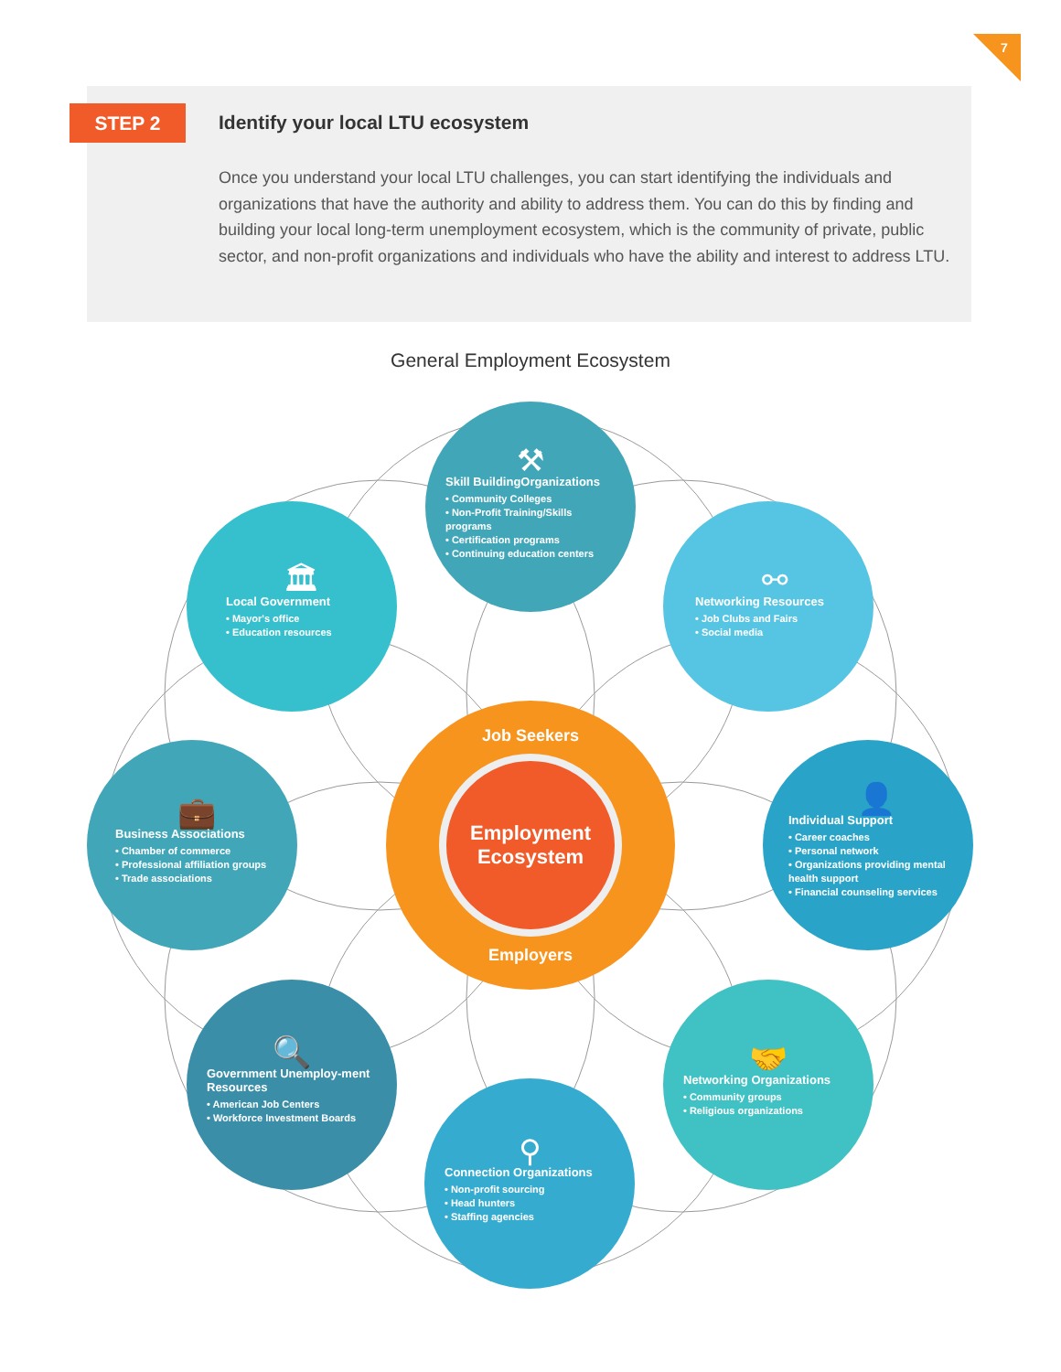7
STEP 2
Identify your local LTU ecosystem
Once you understand your local LTU challenges, you can start identifying the individuals and organizations that have the authority and ability to address them. You can do this by finding and building your local long-term unemployment ecosystem, which is the community of private, public sector, and non-profit organizations and individuals who have the ability and interest to address LTU.
General Employment Ecosystem
⚒
Skill BuildingOrganizations
• Community Colleges
• Non-Profit Training/Skills programs
• Certification programs
• Continuing education centers
🏛
Local Government
• Mayor's office
• Education resources
⚯
Networking Resources
• Job Clubs and Fairs
• Social media
💼
Business Associations
• Chamber of commerce
• Professional affiliation groups
• Trade associations
👤
Individual Support
• Career coaches
• Personal network
• Organizations providing mental health support
• Financial counseling services
🔍
Government Unemploy-ment Resources
• American Job Centers
• Workforce Investment Boards
🤝
Networking Organizations
• Community groups
• Religious organizations
⚲
Connection Organizations
• Non-profit sourcing
• Head hunters
• Staffing agencies
Job Seekers
Employment
Ecosystem
Employers